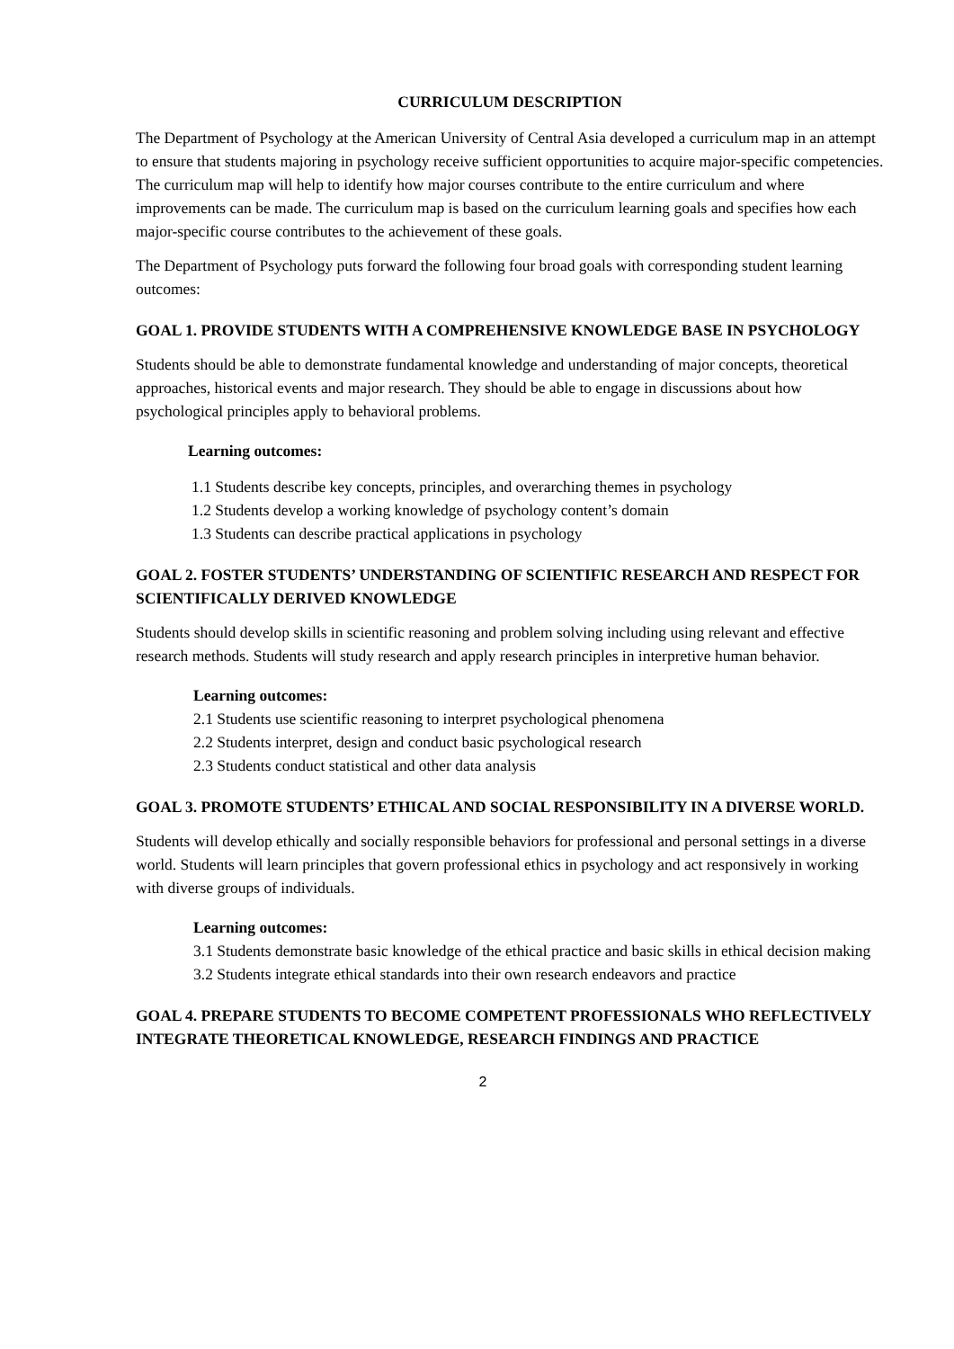CURRICULUM DESCRIPTION
The Department of Psychology at the American University of Central Asia developed a curriculum map in an attempt to ensure that students majoring in psychology receive sufficient opportunities to acquire major-specific competencies. The curriculum map will help to identify how major courses contribute to the entire curriculum and where improvements can be made. The curriculum map is based on the curriculum learning goals and specifies how each major-specific course contributes to the achievement of these goals.
The Department of Psychology puts forward the following four broad goals with corresponding student learning outcomes:
GOAL 1. PROVIDE STUDENTS WITH A COMPREHENSIVE KNOWLEDGE BASE IN PSYCHOLOGY
Students should be able to demonstrate fundamental knowledge and understanding of major concepts, theoretical approaches, historical events and major research. They should be able to engage in discussions about how psychological principles apply to behavioral problems.
Learning outcomes:
1.1 Students describe key concepts, principles, and overarching themes in psychology
1.2 Students develop a working knowledge of psychology content’s domain
1.3 Students can describe practical applications in psychology
GOAL 2. FOSTER STUDENTS’ UNDERSTANDING OF SCIENTIFIC RESEARCH AND RESPECT FOR SCIENTIFICALLY DERIVED KNOWLEDGE
Students should develop skills in scientific reasoning and problem solving including using relevant and effective research methods. Students will study research and apply research principles in interpretive human behavior.
Learning outcomes:
2.1 Students use scientific reasoning to interpret psychological phenomena
2.2 Students interpret, design and conduct basic psychological research
2.3 Students conduct statistical and other data analysis
GOAL 3. PROMOTE STUDENTS’ ETHICAL AND SOCIAL RESPONSIBILITY IN A DIVERSE WORLD.
Students will develop ethically and socially responsible behaviors for professional and personal settings in a diverse world. Students will learn principles that govern professional ethics in psychology and act responsively in working with diverse groups of individuals.
Learning outcomes:
3.1 Students demonstrate basic knowledge of the ethical practice and basic skills in ethical decision making
3.2 Students integrate ethical standards into their own research endeavors and practice
GOAL 4. PREPARE STUDENTS TO BECOME COMPETENT PROFESSIONALS WHO REFLECTIVELY INTEGRATE THEORETICAL KNOWLEDGE, RESEARCH FINDINGS AND PRACTICE
2